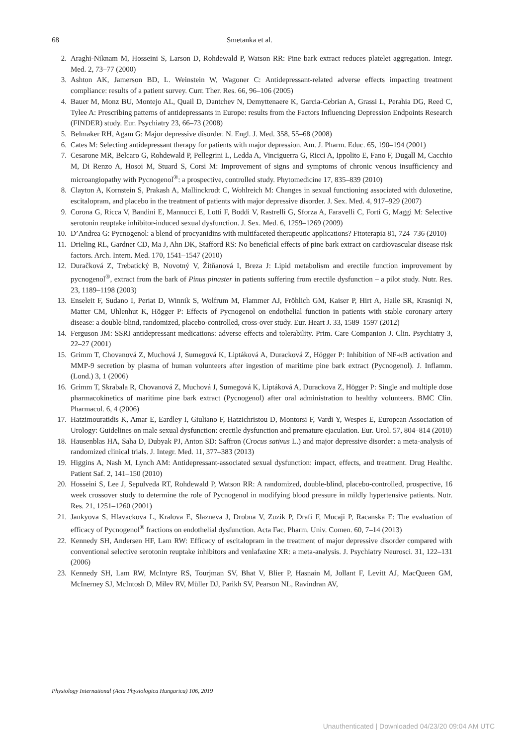68 Smetanka et al.
2. Araghi-Niknam M, Hosseini S, Larson D, Rohdewald P, Watson RR: Pine bark extract reduces platelet aggregation. Integr. Med. 2, 73–77 (2000)
3. Ashton AK, Jamerson BD, L. Weinstein W, Wagoner C: Antidepressant-related adverse effects impacting treatment compliance: results of a patient survey. Curr. Ther. Res. 66, 96–106 (2005)
4. Bauer M, Monz BU, Montejo AL, Quail D, Dantchev N, Demyttenaere K, Garcia-Cebrian A, Grassi L, Perahia DG, Reed C, Tylee A: Prescribing patterns of antidepressants in Europe: results from the Factors Influencing Depression Endpoints Research (FINDER) study. Eur. Psychiatry 23, 66–73 (2008)
5. Belmaker RH, Agam G: Major depressive disorder. N. Engl. J. Med. 358, 55–68 (2008)
6. Cates M: Selecting antidepressant therapy for patients with major depression. Am. J. Pharm. Educ. 65, 190–194 (2001)
7. Cesarone MR, Belcaro G, Rohdewald P, Pellegrini L, Ledda A, Vinciguerra G, Ricci A, Ippolito E, Fano F, Dugall M, Cacchio M, Di Renzo A, Hosoi M, Stuard S, Corsi M: Improvement of signs and symptoms of chronic venous insufficiency and microangiopathy with Pycnogenol<sup>®</sup>: a prospective, controlled study. Phytomedicine 17, 835–839 (2010)
8. Clayton A, Kornstein S, Prakash A, Mallinckrodt C, Wohlreich M: Changes in sexual functioning associated with duloxetine, escitalopram, and placebo in the treatment of patients with major depressive disorder. J. Sex. Med. 4, 917–929 (2007)
9. Corona G, Ricca V, Bandini E, Mannucci E, Lotti F, Boddi V, Rastrelli G, Sforza A, Faravelli C, Forti G, Maggi M: Selective serotonin reuptake inhibitor-induced sexual dysfunction. J. Sex. Med. 6, 1259–1269 (2009)
10. D’Andrea G: Pycnogenol: a blend of procyanidins with multifaceted therapeutic applications? Fitoterapia 81, 724–736 (2010)
11. Drieling RL, Gardner CD, Ma J, Ahn DK, Stafford RS: No beneficial effects of pine bark extract on cardiovascular disease risk factors. Arch. Intern. Med. 170, 1541–1547 (2010)
12. Duračková Z, Trebatický B, Novotný V, Žitňanová I, Breza J: Lipid metabolism and erectile function improvement by pycnogenol<sup>®</sup>, extract from the bark of Pinus pinaster in patients suffering from erectile dysfunction – a pilot study. Nutr. Res. 23, 1189–1198 (2003)
13. Enseleit F, Sudano I, Periat D, Winnik S, Wolfrum M, Flammer AJ, Fröhlich GM, Kaiser P, Hirt A, Haile SR, Krasniqi N, Matter CM, Uhlenhut K, Högger P: Effects of Pycnogenol on endothelial function in patients with stable coronary artery disease: a double-blind, randomized, placebo-controlled, cross-over study. Eur. Heart J. 33, 1589–1597 (2012)
14. Ferguson JM: SSRI antidepressant medications: adverse effects and tolerability. Prim. Care Companion J. Clin. Psychiatry 3, 22–27 (2001)
15. Grimm T, Chovanová Z, Muchová J, Sumegová K, Liptáková A, Duracková Z, Högger P: Inhibition of NF-κB activation and MMP-9 secretion by plasma of human volunteers after ingestion of maritime pine bark extract (Pycnogenol). J. Inflamm. (Lond.) 3, 1 (2006)
16. Grimm T, Skrabala R, Chovanová Z, Muchová J, Sumegová K, Liptáková A, Durackova Z, Högger P: Single and multiple dose pharmacokinetics of maritime pine bark extract (Pycnogenol) after oral administration to healthy volunteers. BMC Clin. Pharmacol. 6, 4 (2006)
17. Hatzimouratidis K, Amar E, Eardley I, Giuliano F, Hatzichristou D, Montorsi F, Vardi Y, Wespes E, European Association of Urology: Guidelines on male sexual dysfunction: erectile dysfunction and premature ejaculation. Eur. Urol. 57, 804–814 (2010)
18. Hausenblas HA, Saha D, Dubyak PJ, Anton SD: Saffron (Crocus sativus L.) and major depressive disorder: a meta-analysis of randomized clinical trials. J. Integr. Med. 11, 377–383 (2013)
19. Higgins A, Nash M, Lynch AM: Antidepressant-associated sexual dysfunction: impact, effects, and treatment. Drug Healthc. Patient Saf. 2, 141–150 (2010)
20. Hosseini S, Lee J, Sepulveda RT, Rohdewald P, Watson RR: A randomized, double-blind, placebo-controlled, prospective, 16 week crossover study to determine the role of Pycnogenol in modifying blood pressure in mildly hypertensive patients. Nutr. Res. 21, 1251–1260 (2001)
21. Jankyova S, Hlavackova L, Kralova E, Slazneva J, Drobna V, Zuzik P, Drafi F, Mucaji P, Racanska E: The evaluation of efficacy of Pycnogenol<sup>®</sup> fractions on endothelial dysfunction. Acta Fac. Pharm. Univ. Comen. 60, 7–14 (2013)
22. Kennedy SH, Andersen HF, Lam RW: Efficacy of escitalopram in the treatment of major depressive disorder compared with conventional selective serotonin reuptake inhibitors and venlafaxine XR: a meta-analysis. J. Psychiatry Neurosci. 31, 122–131 (2006)
23. Kennedy SH, Lam RW, McIntyre RS, Tourjman SV, Bhat V, Blier P, Hasnain M, Jollant F, Levitt AJ, MacQueen GM, McInerney SJ, McIntosh D, Milev RV, Müller DJ, Parikh SV, Pearson NL, Ravindran AV,
Physiology International (Acta Physiologica Hungarica) 106, 2019
Unauthenticated | Downloaded 04/23/20 09:04 AM UTC